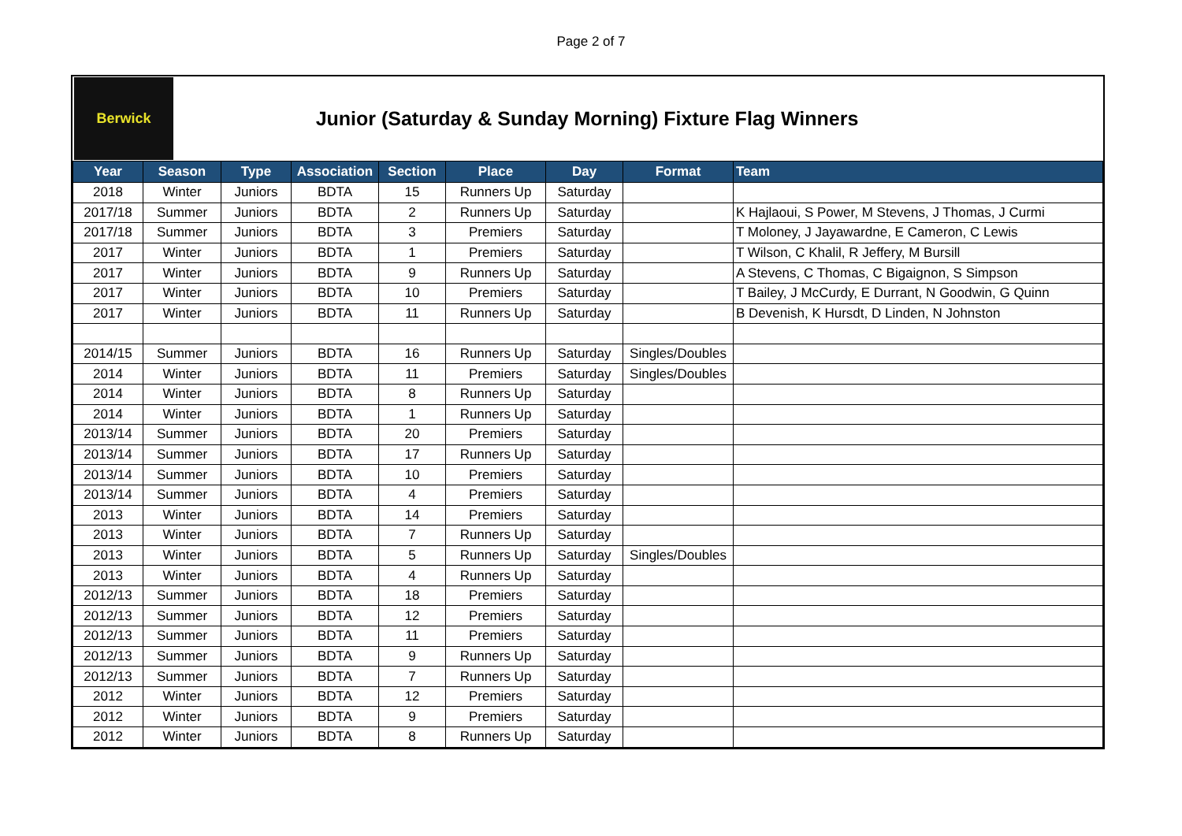Page 2 of 7
Berwick
Junior (Saturday & Sunday Morning) Fixture Flag Winners
| Year | Season | Type | Association | Section | Place | Day | Format | Team |
| --- | --- | --- | --- | --- | --- | --- | --- | --- |
| 2018 | Winter | Juniors | BDTA | 15 | Runners Up | Saturday | | |
| 2017/18 | Summer | Juniors | BDTA | 2 | Runners Up | Saturday | | K Hajlaoui, S Power, M Stevens, J Thomas, J Curmi |
| 2017/18 | Summer | Juniors | BDTA | 3 | Premiers | Saturday | | T Moloney, J Jayawardne, E Cameron, C Lewis |
| 2017 | Winter | Juniors | BDTA | 1 | Premiers | Saturday | | T Wilson, C Khalil, R Jeffery, M Bursill |
| 2017 | Winter | Juniors | BDTA | 9 | Runners Up | Saturday | | A Stevens, C Thomas, C Bigaignon, S Simpson |
| 2017 | Winter | Juniors | BDTA | 10 | Premiers | Saturday | | T Bailey, J McCurdy, E Durrant, N Goodwin, G Quinn |
| 2017 | Winter | Juniors | BDTA | 11 | Runners Up | Saturday | | B Devenish, K Hursdt, D Linden, N Johnston |
| 2014/15 | Summer | Juniors | BDTA | 16 | Runners Up | Saturday | Singles/Doubles | |
| 2014 | Winter | Juniors | BDTA | 11 | Premiers | Saturday | Singles/Doubles | |
| 2014 | Winter | Juniors | BDTA | 8 | Runners Up | Saturday | | |
| 2014 | Winter | Juniors | BDTA | 1 | Runners Up | Saturday | | |
| 2013/14 | Summer | Juniors | BDTA | 20 | Premiers | Saturday | | |
| 2013/14 | Summer | Juniors | BDTA | 17 | Runners Up | Saturday | | |
| 2013/14 | Summer | Juniors | BDTA | 10 | Premiers | Saturday | | |
| 2013/14 | Summer | Juniors | BDTA | 4 | Premiers | Saturday | | |
| 2013 | Winter | Juniors | BDTA | 14 | Premiers | Saturday | | |
| 2013 | Winter | Juniors | BDTA | 7 | Runners Up | Saturday | | |
| 2013 | Winter | Juniors | BDTA | 5 | Runners Up | Saturday | Singles/Doubles | |
| 2013 | Winter | Juniors | BDTA | 4 | Runners Up | Saturday | | |
| 2012/13 | Summer | Juniors | BDTA | 18 | Premiers | Saturday | | |
| 2012/13 | Summer | Juniors | BDTA | 12 | Premiers | Saturday | | |
| 2012/13 | Summer | Juniors | BDTA | 11 | Premiers | Saturday | | |
| 2012/13 | Summer | Juniors | BDTA | 9 | Runners Up | Saturday | | |
| 2012/13 | Summer | Juniors | BDTA | 7 | Runners Up | Saturday | | |
| 2012 | Winter | Juniors | BDTA | 12 | Premiers | Saturday | | |
| 2012 | Winter | Juniors | BDTA | 9 | Premiers | Saturday | | |
| 2012 | Winter | Juniors | BDTA | 8 | Runners Up | Saturday | | |